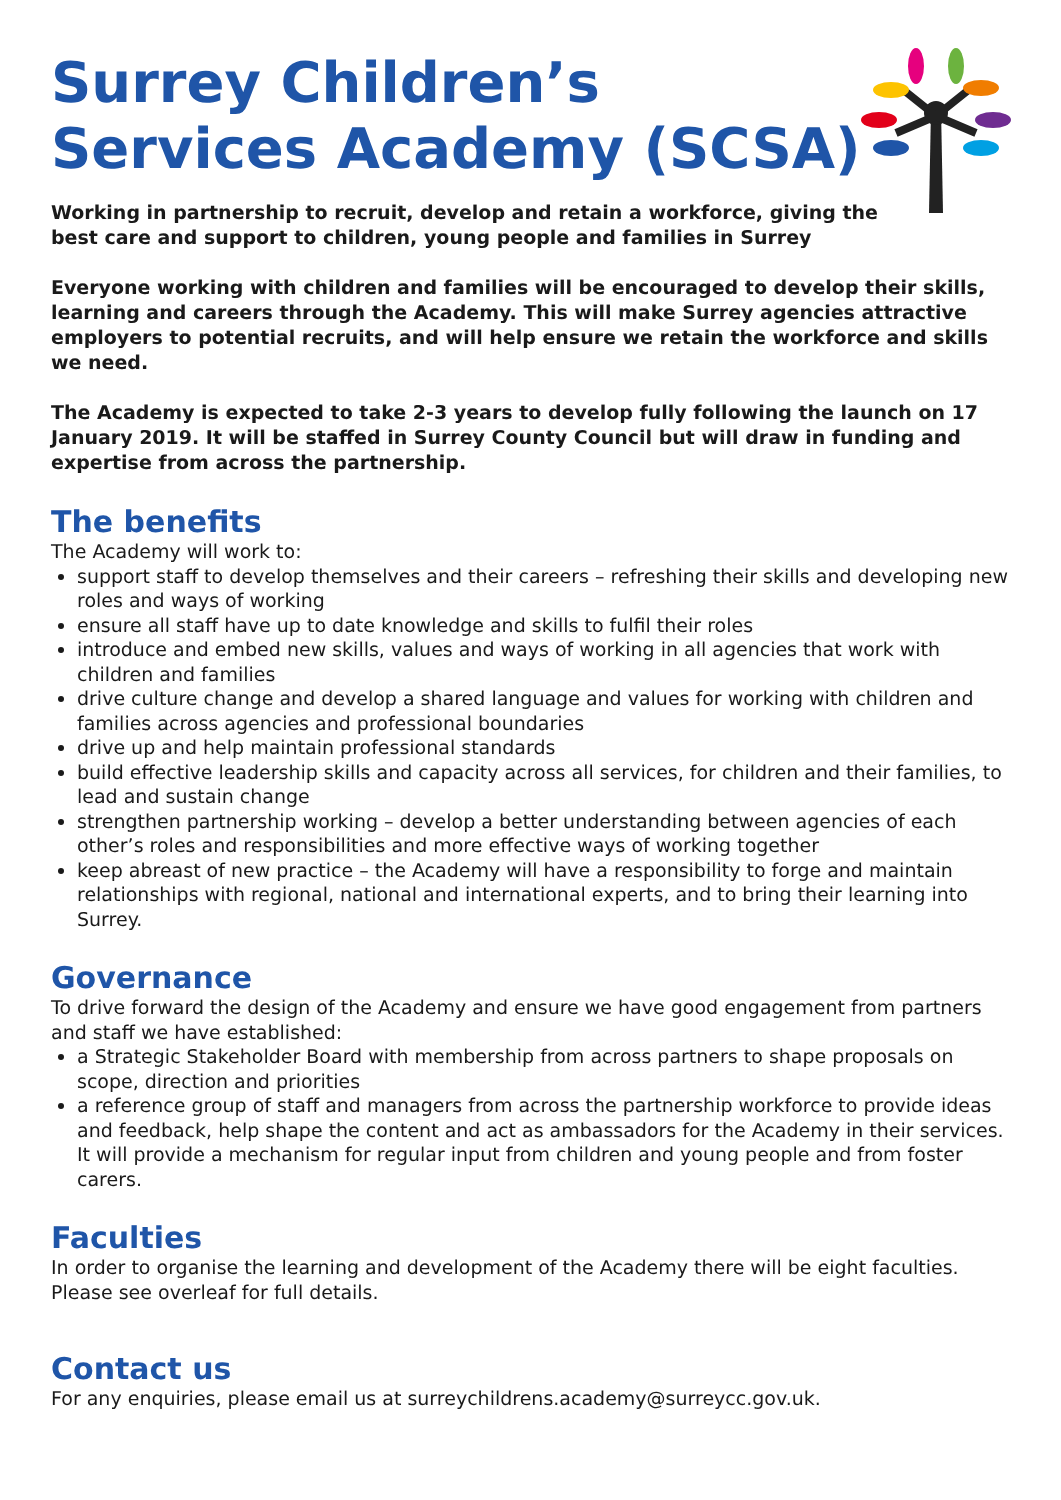Surrey Children’s
Services Academy (SCSA)
Working in partnership to recruit, develop and retain a workforce, giving the
best care and support to children, young people and families in Surrey
Everyone working with children and families will be encouraged to develop their skills, learning and careers through the Academy. This will make Surrey agencies attractive employers to potential recruits, and will help ensure we retain the workforce and skills we need.
The Academy is expected to take 2-3 years to develop fully following the launch on 17 January 2019. It will be staffed in Surrey County Council but will draw in funding and expertise from across the partnership.
The benefits
The Academy will work to:
support staff to develop themselves and their careers – refreshing their skills and developing new roles and ways of working
ensure all staff have up to date knowledge and skills to fulfil their roles
introduce and embed new skills, values and ways of working in all agencies that work with children and families
drive culture change and develop a shared language and values for working with children and families across agencies and professional boundaries
drive up and help maintain professional standards
build effective leadership skills and capacity across all services, for children and their families, to lead and sustain change
strengthen partnership working – develop a better understanding between agencies of each other’s roles and responsibilities and more effective ways of working together
keep abreast of new practice – the Academy will have a responsibility to forge and maintain relationships with regional, national and international experts, and to bring their learning into Surrey.
Governance
To drive forward the design of the Academy and ensure we have good engagement from partners and staff we have established:
a Strategic Stakeholder Board with membership from across partners to shape proposals on scope, direction and priorities
a reference group of staff and managers from across the partnership workforce to provide ideas and feedback, help shape the content and act as ambassadors for the Academy in their services. It will provide a mechanism for regular input from children and young people and from foster carers.
Faculties
In order to organise the learning and development of the Academy there will be eight faculties. Please see overleaf for full details.
Contact us
For any enquiries, please email us at surreychildrens.academy@surreycc.gov.uk.